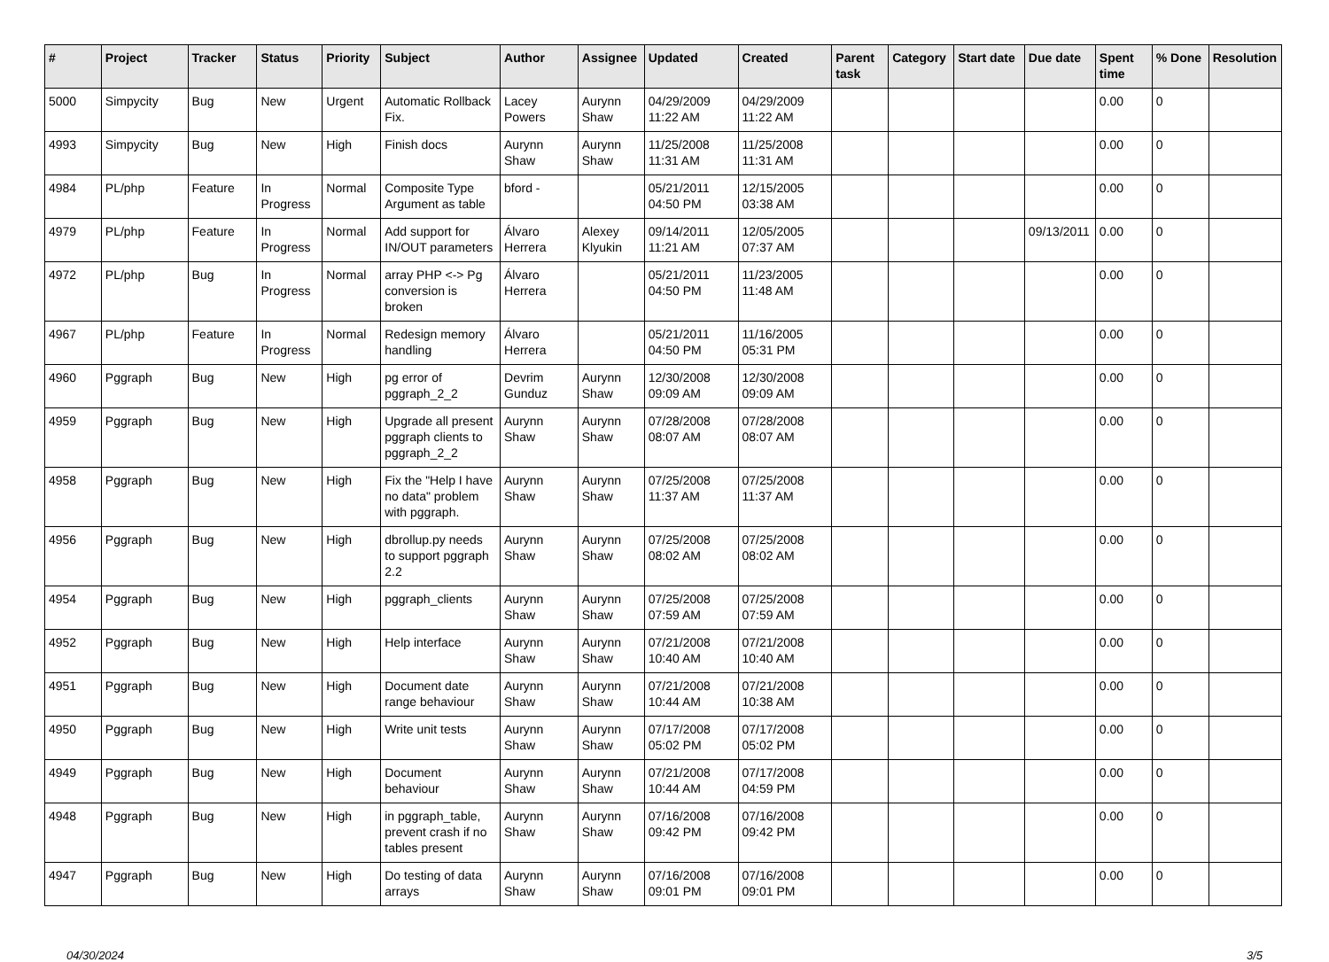| # | Project | Tracker | Status | Priority | Subject | Author | Assignee | Updated | Created | Parent task | Category | Start date | Due date | Spent time | % Done | Resolution |
| --- | --- | --- | --- | --- | --- | --- | --- | --- | --- | --- | --- | --- | --- | --- | --- | --- |
| 5000 | Simpycity | Bug | New | Urgent | Automatic Rollback Fix. | Lacey Powers | Aurynn Shaw | 04/29/2009 11:22 AM | 04/29/2009 11:22 AM | | | | | 0.00 | 0 | |
| 4993 | Simpycity | Bug | New | High | Finish docs | Aurynn Shaw | Aurynn Shaw | 11/25/2008 11:31 AM | 11/25/2008 11:31 AM | | | | | 0.00 | 0 | |
| 4984 | PL/php | Feature | In Progress | Normal | Composite Type Argument as table | bford - | | 05/21/2011 04:50 PM | 12/15/2005 03:38 AM | | | | | 0.00 | 0 | |
| 4979 | PL/php | Feature | In Progress | Normal | Add support for IN/OUT parameters | Álvaro Herrera | Alexey Klyukin | 09/14/2011 11:21 AM | 12/05/2005 07:37 AM | | | | 09/13/2011 | 0.00 | 0 | |
| 4972 | PL/php | Bug | In Progress | Normal | array PHP <-> Pg conversion is broken | Álvaro Herrera | | 05/21/2011 04:50 PM | 11/23/2005 11:48 AM | | | | | 0.00 | 0 | |
| 4967 | PL/php | Feature | In Progress | Normal | Redesign memory handling | Álvaro Herrera | | 05/21/2011 04:50 PM | 11/16/2005 05:31 PM | | | | | 0.00 | 0 | |
| 4960 | Pggraph | Bug | New | High | pg error of pggraph_2_2 | Devrim Gunduz | Aurynn Shaw | 12/30/2008 09:09 AM | 12/30/2008 09:09 AM | | | | | 0.00 | 0 | |
| 4959 | Pggraph | Bug | New | High | Upgrade all present pggraph clients to pggraph_2_2 | Aurynn Shaw | Aurynn Shaw | 07/28/2008 08:07 AM | 07/28/2008 08:07 AM | | | | | 0.00 | 0 | |
| 4958 | Pggraph | Bug | New | High | Fix the "Help I have no data" problem with pggraph. | Aurynn Shaw | Aurynn Shaw | 07/25/2008 11:37 AM | 07/25/2008 11:37 AM | | | | | 0.00 | 0 | |
| 4956 | Pggraph | Bug | New | High | dbrollup.py needs to support pggraph 2.2 | Aurynn Shaw | Aurynn Shaw | 07/25/2008 08:02 AM | 07/25/2008 08:02 AM | | | | | 0.00 | 0 | |
| 4954 | Pggraph | Bug | New | High | pggraph_clients | Aurynn Shaw | Aurynn Shaw | 07/25/2008 07:59 AM | 07/25/2008 07:59 AM | | | | | 0.00 | 0 | |
| 4952 | Pggraph | Bug | New | High | Help interface | Aurynn Shaw | Aurynn Shaw | 07/21/2008 10:40 AM | 07/21/2008 10:40 AM | | | | | 0.00 | 0 | |
| 4951 | Pggraph | Bug | New | High | Document date range behaviour | Aurynn Shaw | Aurynn Shaw | 07/21/2008 10:44 AM | 07/21/2008 10:38 AM | | | | | 0.00 | 0 | |
| 4950 | Pggraph | Bug | New | High | Write unit tests | Aurynn Shaw | Aurynn Shaw | 07/17/2008 05:02 PM | 07/17/2008 05:02 PM | | | | | 0.00 | 0 | |
| 4949 | Pggraph | Bug | New | High | Document behaviour | Aurynn Shaw | Aurynn Shaw | 07/21/2008 10:44 AM | 07/17/2008 04:59 PM | | | | | 0.00 | 0 | |
| 4948 | Pggraph | Bug | New | High | in pggraph_table, prevent crash if no tables present | Aurynn Shaw | Aurynn Shaw | 07/16/2008 09:42 PM | 07/16/2008 09:42 PM | | | | | 0.00 | 0 | |
| 4947 | Pggraph | Bug | New | High | Do testing of data arrays | Aurynn Shaw | Aurynn Shaw | 07/16/2008 09:01 PM | 07/16/2008 09:01 PM | | | | | 0.00 | 0 | |
04/30/2024 3/5